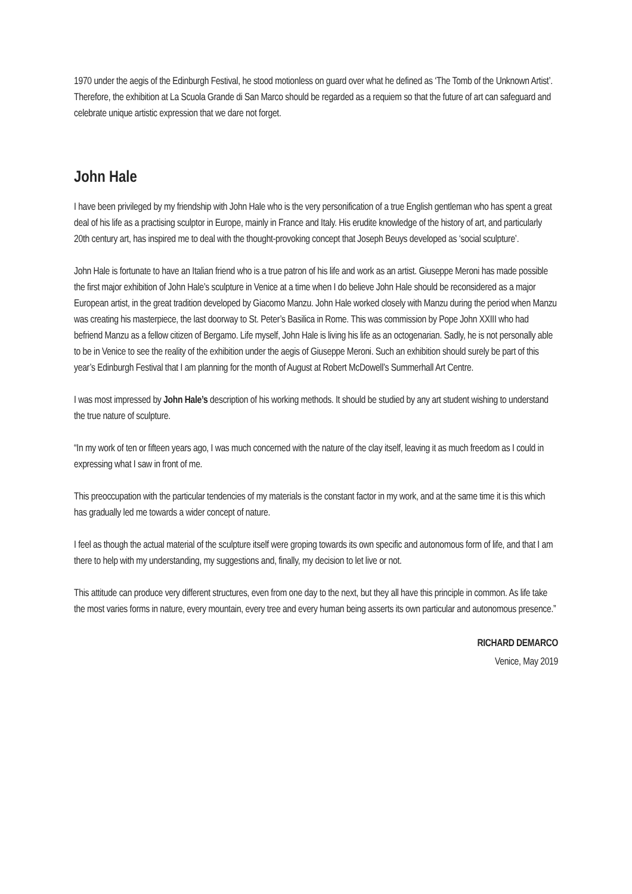1970 under the aegis of the Edinburgh Festival, he stood motionless on guard over what he defined as ‘The Tomb of the Unknown Artist’. Therefore, the exhibition at La Scuola Grande di San Marco should be regarded as a requiem so that the future of art can safeguard and celebrate unique artistic expression that we dare not forget.
John Hale
I have been privileged by my friendship with John Hale who is the very personification of a true English gentleman who has spent a great deal of his life as a practising sculptor in Europe, mainly in France and Italy. His erudite knowledge of the history of art, and particularly 20th century art, has inspired me to deal with the thought-provoking concept that Joseph Beuys developed as ‘social sculpture’.
John Hale is fortunate to have an Italian friend who is a true patron of his life and work as an artist. Giuseppe Meroni has made possible the first major exhibition of John Hale’s sculpture in Venice at a time when I do believe John Hale should be reconsidered as a major European artist, in the great tradition developed by Giacomo Manzu. John Hale worked closely with Manzu during the period when Manzu was creating his masterpiece, the last doorway to St. Peter’s Basilica in Rome. This was commission by Pope John XXIII who had befriend Manzu as a fellow citizen of Bergamo. Life myself, John Hale is living his life as an octogenarian. Sadly, he is not personally able to be in Venice to see the reality of the exhibition under the aegis of Giuseppe Meroni. Such an exhibition should surely be part of this year’s Edinburgh Festival that I am planning for the month of August at Robert McDowell’s Summerhall Art Centre.
I was most impressed by John Hale’s description of his working methods. It should be studied by any art student wishing to understand the true nature of sculpture.
“In my work of ten or fifteen years ago, I was much concerned with the nature of the clay itself, leaving it as much freedom as I could in expressing what I saw in front of me.
This preoccupation with the particular tendencies of my materials is the constant factor in my work, and at the same time it is this which has gradually led me towards a wider concept of nature.
I feel as though the actual material of the sculpture itself were groping towards its own specific and autonomous form of life, and that I am there to help with my understanding, my suggestions and, finally, my decision to let live or not.
This attitude can produce very different structures, even from one day to the next, but they all have this principle in common. As life take the most varies forms in nature, every mountain, every tree and every human being asserts its own particular and autonomous presence.”
RICHARD DEMARCO
Venice, May 2019